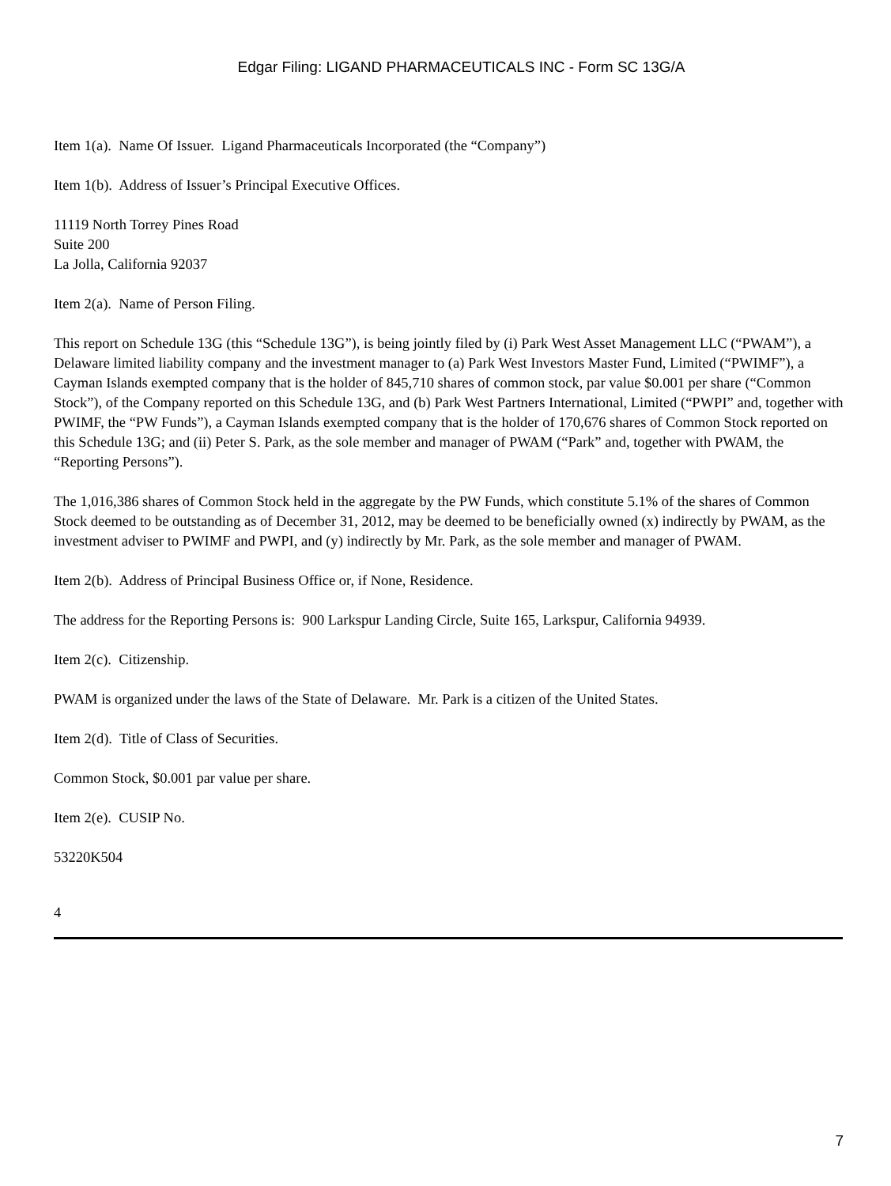Edgar Filing: LIGAND PHARMACEUTICALS INC - Form SC 13G/A
Item 1(a). Name Of Issuer. Ligand Pharmaceuticals Incorporated (the “Company”)
Item 1(b). Address of Issuer’s Principal Executive Offices.
11119 North Torrey Pines Road
Suite 200
La Jolla, California 92037
Item 2(a). Name of Person Filing.
This report on Schedule 13G (this “Schedule 13G”), is being jointly filed by (i) Park West Asset Management LLC (“PWAM”), a Delaware limited liability company and the investment manager to (a) Park West Investors Master Fund, Limited (“PWIMF”), a Cayman Islands exempted company that is the holder of 845,710 shares of common stock, par value $0.001 per share (“Common Stock”), of the Company reported on this Schedule 13G, and (b) Park West Partners International, Limited (“PWPI” and, together with PWIMF, the “PW Funds”), a Cayman Islands exempted company that is the holder of 170,676 shares of Common Stock reported on this Schedule 13G; and (ii) Peter S. Park, as the sole member and manager of PWAM (“Park” and, together with PWAM, the “Reporting Persons”).
The 1,016,386 shares of Common Stock held in the aggregate by the PW Funds, which constitute 5.1% of the shares of Common Stock deemed to be outstanding as of December 31, 2012, may be deemed to be beneficially owned (x) indirectly by PWAM, as the investment adviser to PWIMF and PWPI, and (y) indirectly by Mr. Park, as the sole member and manager of PWAM.
Item 2(b). Address of Principal Business Office or, if None, Residence.
The address for the Reporting Persons is: 900 Larkspur Landing Circle, Suite 165, Larkspur, California 94939.
Item 2(c). Citizenship.
PWAM is organized under the laws of the State of Delaware. Mr. Park is a citizen of the United States.
Item 2(d). Title of Class of Securities.
Common Stock, $0.001 par value per share.
Item 2(e). CUSIP No.
53220K504
4
7